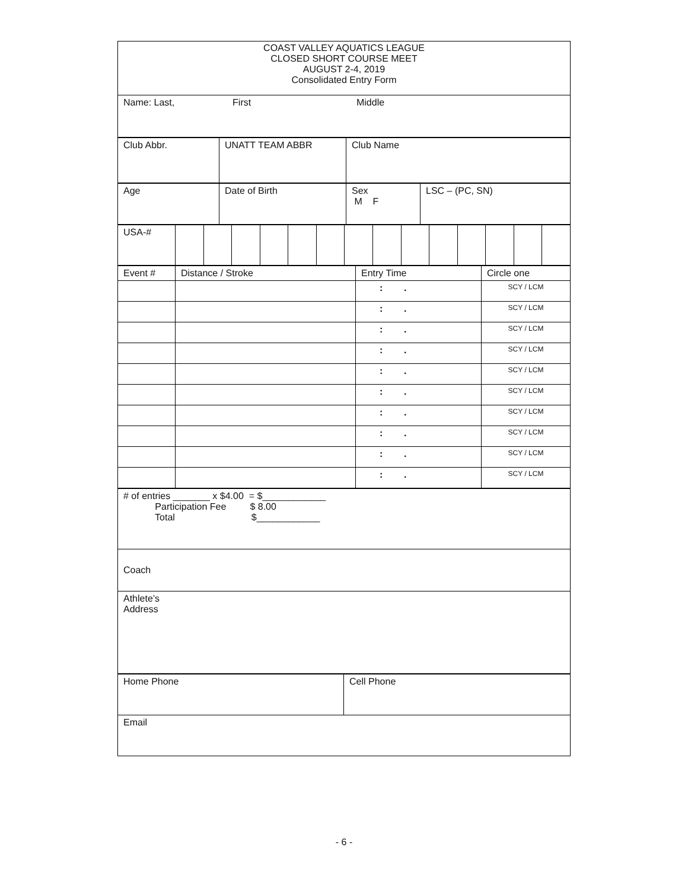| COAST VALLEY AQUATICS LEAGUE CLOSED SHORT COURSE MEET AUGUST 2-4, 2019 Consolidated Entry Form |
| Name: Last, First Middle |
| Club Abbr. | UNATT TEAM ABBR | Club Name |
| Age | Date of Birth | Sex M F | LSC – (PC, SN) |
| USA-# | | | | | | | | | | | | | | |
| Event # | Distance / Stroke | Entry Time | Circle one |
| | | : . | SCY / LCM |
| | | : . | SCY / LCM |
| | | : . | SCY / LCM |
| | | : . | SCY / LCM |
| | | : . | SCY / LCM |
| | | : . | SCY / LCM |
| | | : . | SCY / LCM |
| | | : . | SCY / LCM |
| | | : . | SCY / LCM |
| | | : . | SCY / LCM |
| # of entries _______ x $4.00 = $____________ Participation Fee $ 8.00 Total $____________ |
| Coach |
| Athlete’s Address |
| Home Phone | Cell Phone |
| Email | |
- 6 -